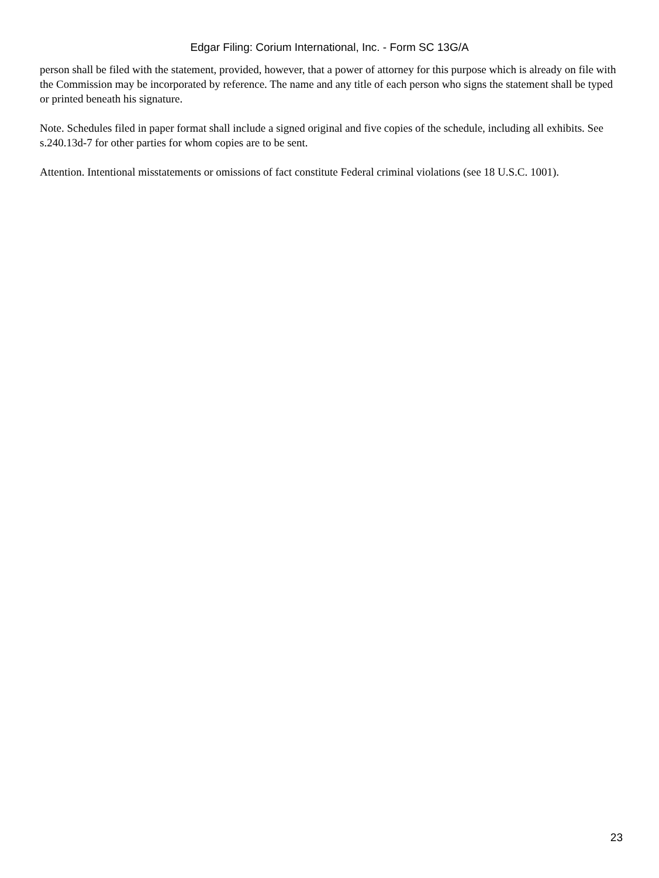Edgar Filing: Corium International, Inc. - Form SC 13G/A
person shall be filed with the statement, provided, however, that a power of attorney for this purpose which is already on file with the Commission may be incorporated by reference. The name and any title of each person who signs the statement shall be typed or printed beneath his signature.
Note. Schedules filed in paper format shall include a signed original and five copies of the schedule, including all exhibits. See s.240.13d-7 for other parties for whom copies are to be sent.
Attention. Intentional misstatements or omissions of fact constitute Federal criminal violations (see 18 U.S.C. 1001).
23